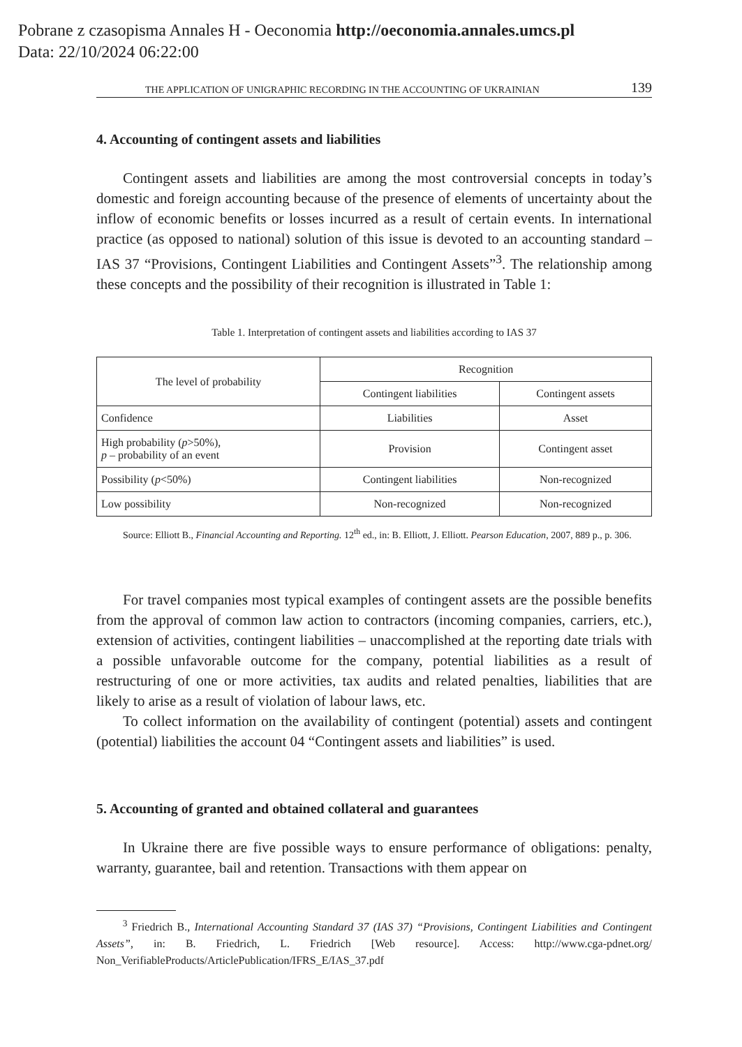Pobrane z czasopisma Annales H - Oeconomia http://oeconomia.annales.umcs.pl
Data: 22/10/2024 06:22:00
THE APPLICATION OF UNIGRAPHIC RECORDING IN THE ACCOUNTING OF UKRAINIAN 139
4. Accounting of contingent assets and liabilities
Contingent assets and liabilities are among the most controversial concepts in today’s domestic and foreign accounting because of the presence of elements of uncertainty about the inflow of economic benefits or losses incurred as a result of certain events. In international practice (as opposed to national) solution of this issue is devoted to an accounting standard – IAS 37 “Provisions, Contingent Liabilities and Contingent Assets”<sup>3</sup>. The relationship among these concepts and the possibility of their recognition is illustrated in Table 1:
Table 1. Interpretation of contingent assets and liabilities according to IAS 37
| The level of probability | Recognition | |
| --- | --- | --- |
| | Contingent liabilities | Contingent assets |
| Confidence | Liabilities | Asset |
| High probability ( p >50%), p – probability of an event | Provision | Contingent asset |
| Possibility ( p <50%) | Contingent liabilities | Non-recognized |
| Low possibility | Non-recognized | Non-recognized |
Source: Elliott B., Financial Accounting and Reporting. 12<sup>th</sup> ed., in: B. Elliott, J. Elliott. Pearson Education, 2007, 889 p., p. 306.
For travel companies most typical examples of contingent assets are the possible benefits from the approval of common law action to contractors (incoming companies, carriers, etc.), extension of activities, contingent liabilities – unaccomplished at the reporting date trials with a possible unfavorable outcome for the company, potential liabilities as a result of restructuring of one or more activities, tax audits and related penalties, liabilities that are likely to arise as a result of violation of labour laws, etc.
To collect information on the availability of contingent (potential) assets and contingent (potential) liabilities the account 04 “Contingent assets and liabilities” is used.
5. Accounting of granted and obtained collateral and guarantees
In Ukraine there are five possible ways to ensure performance of obligations: penalty, warranty, guarantee, bail and retention. Transactions with them appear on
<sup>3</sup> Friedrich B., International Accounting Standard 37 (IAS 37) “Provisions, Contingent Liabilities and Contingent Assets”, in: B. Friedrich, L. Friedrich [Web resource]. Access: http://www.cga-pdnet.org/ Non_VerifiableProducts/ArticlePublication/IFRS_E/IAS_37.pdf